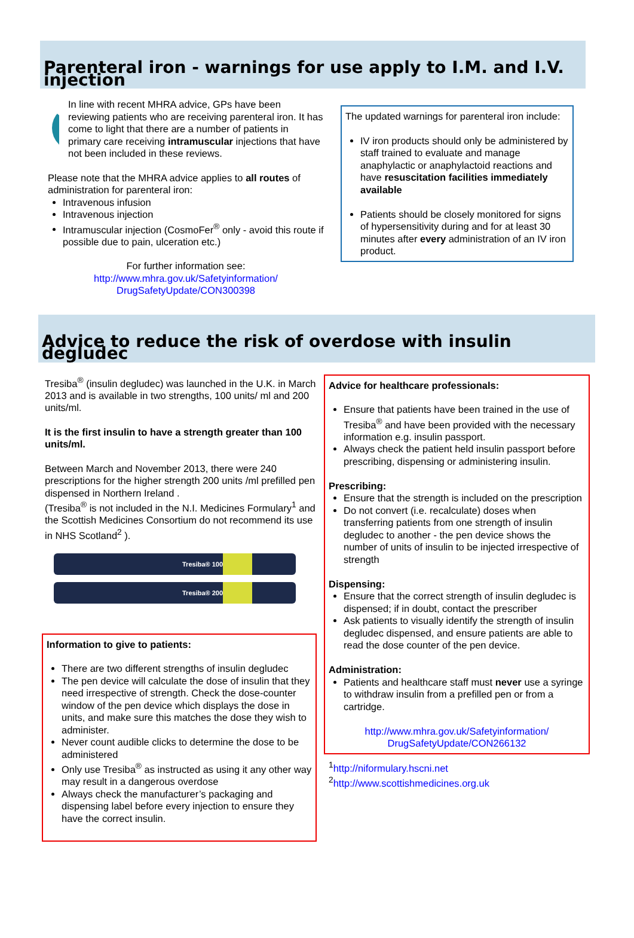Parenteral iron - warnings for use apply to I.M. and I.V. injection
In line with recent MHRA advice, GPs have been reviewing patients who are receiving parenteral iron. It has come to light that there are a number of patients in primary care receiving intramuscular injections that have not been included in these reviews.
Please note that the MHRA advice applies to all routes of administration for parenteral iron:
Intravenous infusion
Intravenous injection
Intramuscular injection (CosmoFer<sup>®</sup> only - avoid this route if possible due to pain, ulceration etc.)
For further information see:
http://www.mhra.gov.uk/Safetyinformation/ DrugSafetyUpdate/CON300398
The updated warnings for parenteral iron include:
IV iron products should only be administered by staff trained to evaluate and manage anaphylactic or anaphylactoid reactions and have resuscitation facilities immediately available
Patients should be closely monitored for signs of hypersensitivity during and for at least 30 minutes after every administration of an IV iron product.
Advice to reduce the risk of overdose with insulin degludec
Tresiba<sup>®</sup> (insulin degludec) was launched in the U.K. in March 2013 and is available in two strengths, 100 units/ ml and 200 units/ml.
It is the first insulin to have a strength greater than 100 units/ml.
Between March and November 2013, there were 240 prescriptions for the higher strength 200 units /ml prefilled pen dispensed in Northern Ireland .
(Tresiba<sup>®</sup> is not included in the N.I. Medicines Formulary<sup>1</sup> and the Scottish Medicines Consortium do not recommend its use in NHS Scotland<sup>2</sup> ).
Tresiba® 100
Tresiba® 200
Information to give to patients:
There are two different strengths of insulin degludec
The pen device will calculate the dose of insulin that they need irrespective of strength. Check the dose-counter window of the pen device which displays the dose in units, and make sure this matches the dose they wish to administer.
Never count audible clicks to determine the dose to be administered
Only use Tresiba<sup>®</sup> as instructed as using it any other way may result in a dangerous overdose
Always check the manufacturer’s packaging and dispensing label before every injection to ensure they have the correct insulin.
Advice for healthcare professionals:
Ensure that patients have been trained in the use of Tresiba<sup>®</sup> and have been provided with the necessary information e.g. insulin passport.
Always check the patient held insulin passport before prescribing, dispensing or administering insulin.
Prescribing:
Ensure that the strength is included on the prescription
Do not convert (i.e. recalculate) doses when transferring patients from one strength of insulin degludec to another - the pen device shows the number of units of insulin to be injected irrespective of strength
Dispensing:
Ensure that the correct strength of insulin degludec is dispensed; if in doubt, contact the prescriber
Ask patients to visually identify the strength of insulin degludec dispensed, and ensure patients are able to read the dose counter of the pen device.
Administration:
Patients and healthcare staff must never use a syringe to withdraw insulin from a prefilled pen or from a cartridge.
http://www.mhra.gov.uk/Safetyinformation/ DrugSafetyUpdate/CON266132
<sup>1</sup> http://niformulary.hscni.net
<sup>2</sup> http://www.scottishmedicines.org.uk